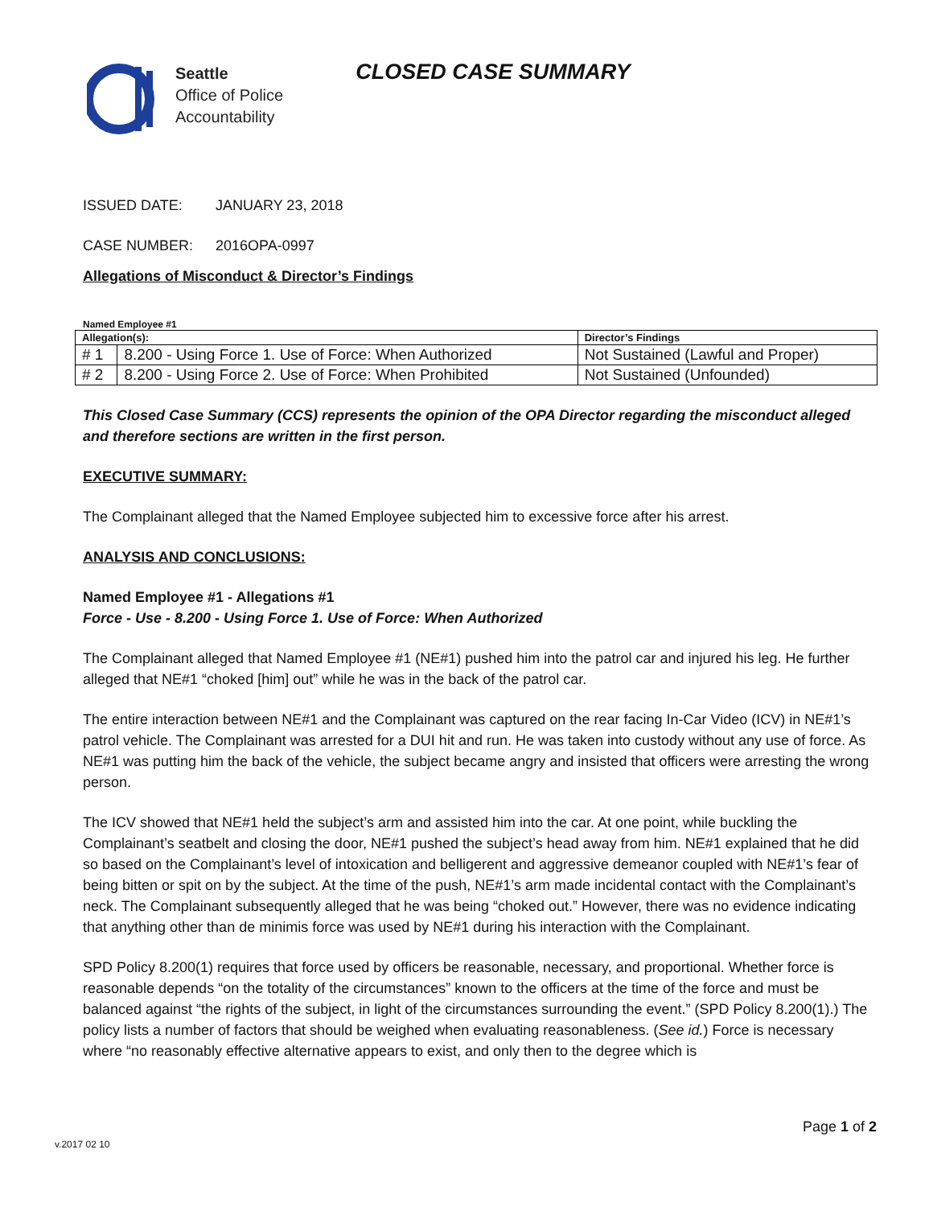Seattle
Office of Police
Accountability
CLOSED CASE SUMMARY
ISSUED DATE: JANUARY 23, 2018
CASE NUMBER: 2016OPA-0997
Allegations of Misconduct & Director’s Findings
Named Employee #1
| Allegation(s): | | Director’s Findings |
| --- | --- | --- |
| # 1 | 8.200 - Using Force 1. Use of Force: When Authorized | Not Sustained (Lawful and Proper) |
| # 2 | 8.200 - Using Force 2. Use of Force: When Prohibited | Not Sustained (Unfounded) |
This Closed Case Summary (CCS) represents the opinion of the OPA Director regarding the misconduct alleged and therefore sections are written in the first person.
EXECUTIVE SUMMARY:
The Complainant alleged that the Named Employee subjected him to excessive force after his arrest.
ANALYSIS AND CONCLUSIONS:
Named Employee #1 - Allegations #1
Force - Use - 8.200 - Using Force 1. Use of Force: When Authorized
The Complainant alleged that Named Employee #1 (NE#1) pushed him into the patrol car and injured his leg. He further alleged that NE#1 “choked [him] out” while he was in the back of the patrol car.
The entire interaction between NE#1 and the Complainant was captured on the rear facing In-Car Video (ICV) in NE#1’s patrol vehicle. The Complainant was arrested for a DUI hit and run. He was taken into custody without any use of force. As NE#1 was putting him the back of the vehicle, the subject became angry and insisted that officers were arresting the wrong person.
The ICV showed that NE#1 held the subject’s arm and assisted him into the car. At one point, while buckling the Complainant’s seatbelt and closing the door, NE#1 pushed the subject’s head away from him. NE#1 explained that he did so based on the Complainant’s level of intoxication and belligerent and aggressive demeanor coupled with NE#1’s fear of being bitten or spit on by the subject. At the time of the push, NE#1’s arm made incidental contact with the Complainant’s neck. The Complainant subsequently alleged that he was being “choked out.” However, there was no evidence indicating that anything other than de minimis force was used by NE#1 during his interaction with the Complainant.
SPD Policy 8.200(1) requires that force used by officers be reasonable, necessary, and proportional. Whether force is reasonable depends “on the totality of the circumstances” known to the officers at the time of the force and must be balanced against “the rights of the subject, in light of the circumstances surrounding the event.” (SPD Policy 8.200(1).) The policy lists a number of factors that should be weighed when evaluating reasonableness. (See id.) Force is necessary where “no reasonably effective alternative appears to exist, and only then to the degree which is
Page 1 of 2
v.2017 02 10